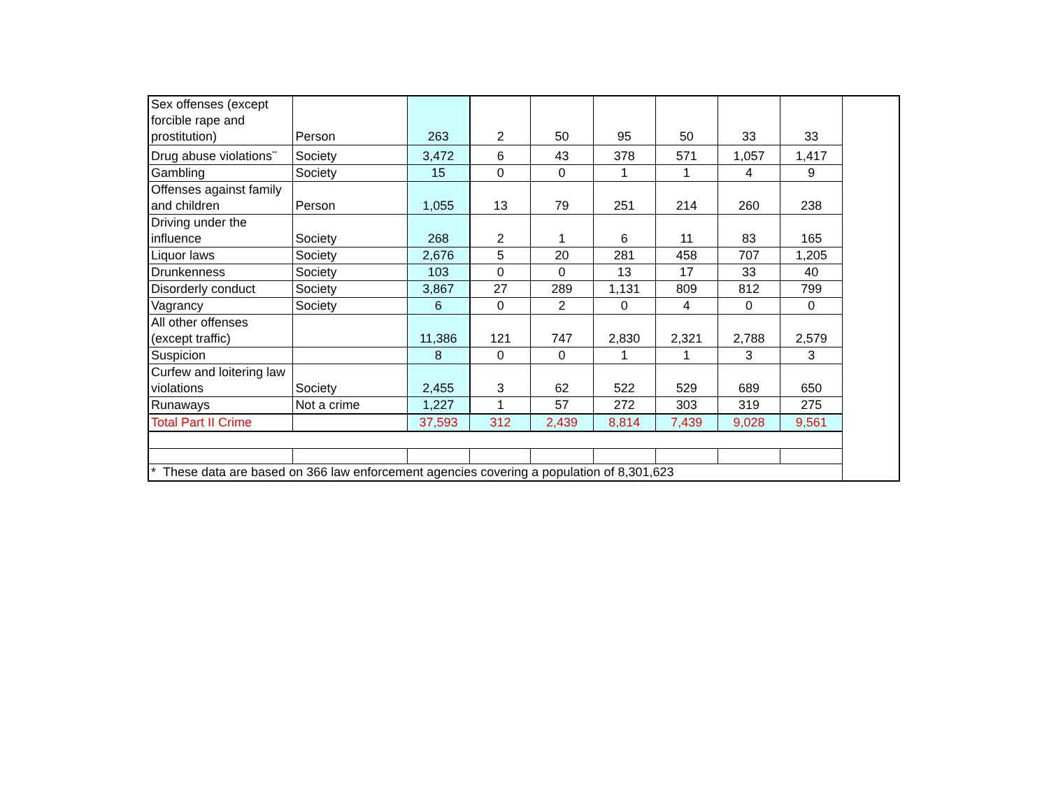| Sex offenses (except forcible rape and prostitution) | Person | 263 | 2 | 50 | 95 | 50 | 33 | 33 |
| Drug abuse violations<sup>**</sup> | Society | 3,472 | 6 | 43 | 378 | 571 | 1,057 | 1,417 |
| Gambling | Society | 15 | 0 | 0 | 1 | 1 | 4 | 9 |
| Offenses against family and children | Person | 1,055 | 13 | 79 | 251 | 214 | 260 | 238 |
| Driving under the influence | Society | 268 | 2 | 1 | 6 | 11 | 83 | 165 |
| Liquor laws | Society | 2,676 | 5 | 20 | 281 | 458 | 707 | 1,205 |
| Drunkenness | Society | 103 | 0 | 0 | 13 | 17 | 33 | 40 |
| Disorderly conduct | Society | 3,867 | 27 | 289 | 1,131 | 809 | 812 | 799 |
| Vagrancy | Society | 6 | 0 | 2 | 0 | 4 | 0 | 0 |
| All other offenses (except traffic) | | 11,386 | 121 | 747 | 2,830 | 2,321 | 2,788 | 2,579 |
| Suspicion | | 8 | 0 | 0 | 1 | 1 | 3 | 3 |
| Curfew and loitering law violations | Society | 2,455 | 3 | 62 | 522 | 529 | 689 | 650 |
| Runaways | Not a crime | 1,227 | 1 | 57 | 272 | 303 | 319 | 275 |
| Total Part II Crime | | 37,593 | 312 | 2,439 | 8,814 | 7,439 | 9,028 | 9,561 |
| * These data are based on 366 law enforcement agencies covering a population of 8,301,623 | | | | | | | | |